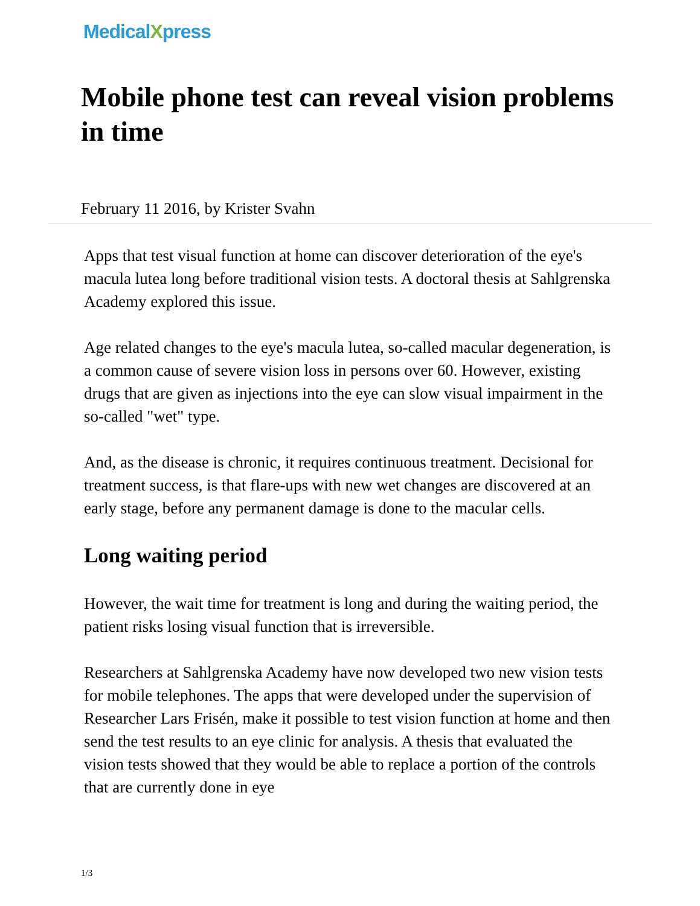MedicalXpress
Mobile phone test can reveal vision problems in time
February 11 2016, by Krister Svahn
Apps that test visual function at home can discover deterioration of the eye's macula lutea long before traditional vision tests. A doctoral thesis at Sahlgrenska Academy explored this issue.
Age related changes to the eye's macula lutea, so-called macular degeneration, is a common cause of severe vision loss in persons over 60. However, existing drugs that are given as injections into the eye can slow visual impairment in the so-called "wet" type.
And, as the disease is chronic, it requires continuous treatment. Decisional for treatment success, is that flare-ups with new wet changes are discovered at an early stage, before any permanent damage is done to the macular cells.
Long waiting period
However, the wait time for treatment is long and during the waiting period, the patient risks losing visual function that is irreversible.
Researchers at Sahlgrenska Academy have now developed two new vision tests for mobile telephones. The apps that were developed under the supervision of Researcher Lars Frisén, make it possible to test vision function at home and then send the test results to an eye clinic for analysis. A thesis that evaluated the vision tests showed that they would be able to replace a portion of the controls that are currently done in eye
1/3